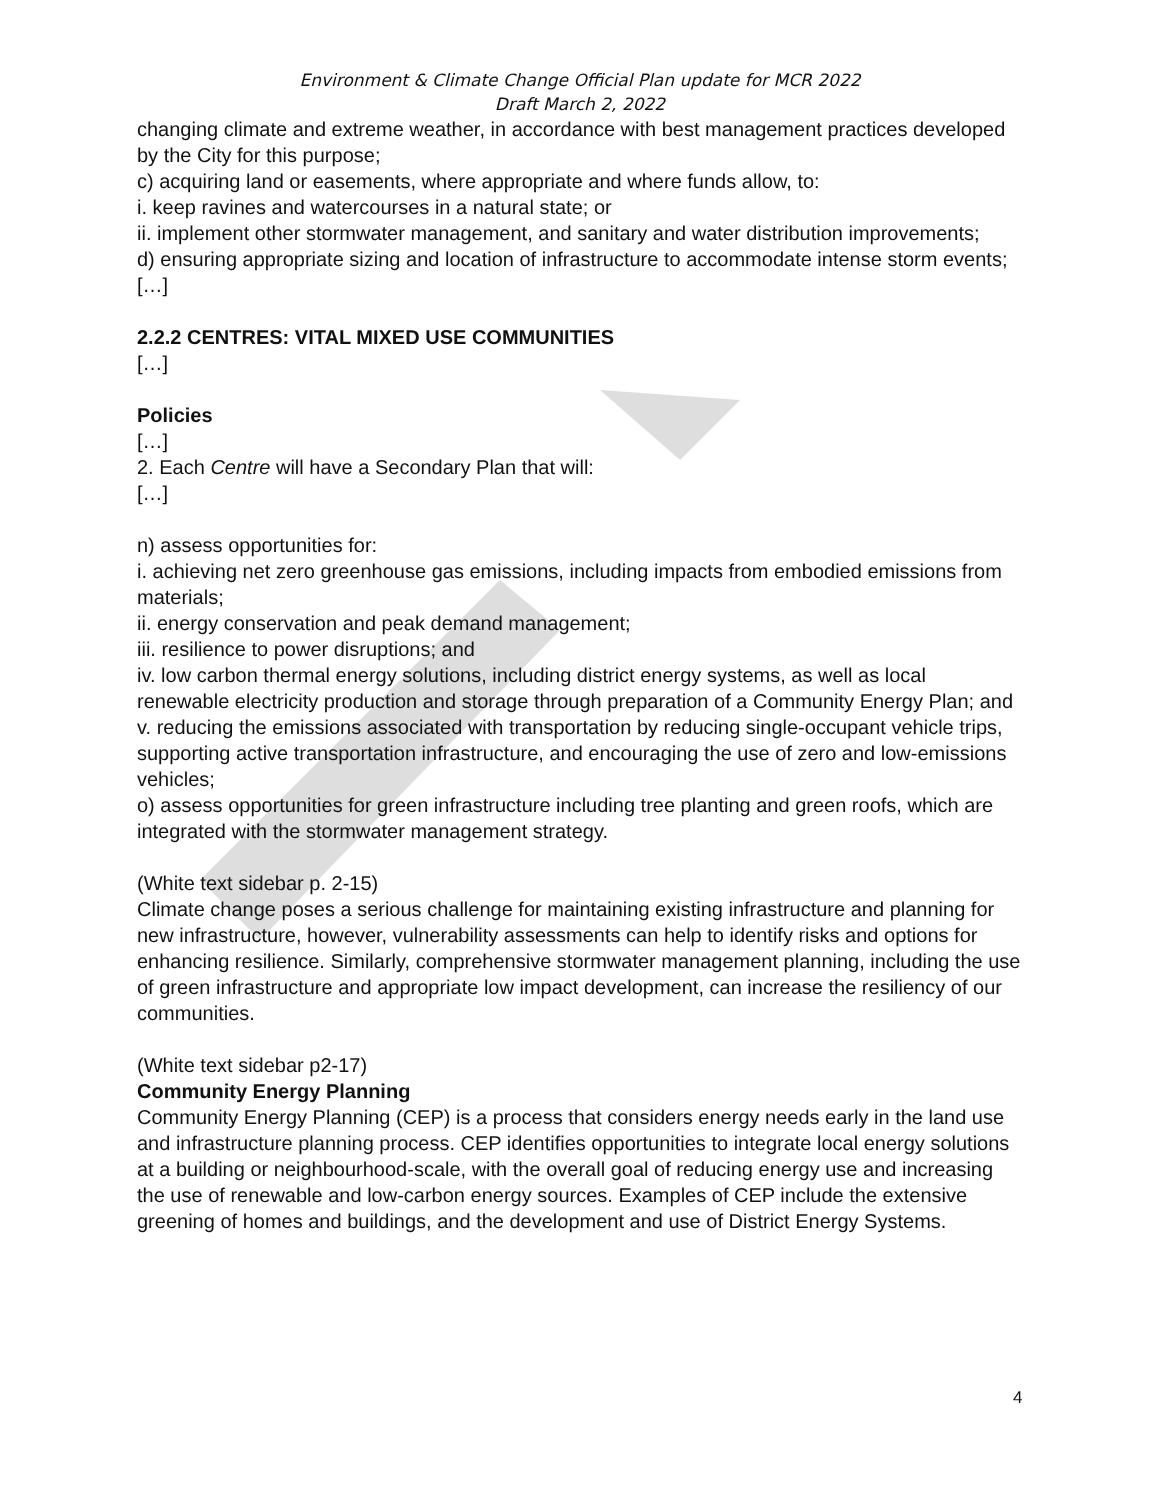Environment & Climate Change Official Plan update for MCR 2022
Draft March 2, 2022
changing climate and extreme weather, in accordance with best management practices developed by the City for this purpose;
c) acquiring land or easements, where appropriate and where funds allow, to:
i. keep ravines and watercourses in a natural state; or
ii. implement other stormwater management, and sanitary and water distribution improvements;
d) ensuring appropriate sizing and location of infrastructure to accommodate intense storm events;
[…]
2.2.2 CENTRES: VITAL MIXED USE COMMUNITIES
[…]
Policies
[…]
2. Each Centre will have a Secondary Plan that will:
[…]
n) assess opportunities for:
i. achieving net zero greenhouse gas emissions, including impacts from embodied emissions from materials;
ii. energy conservation and peak demand management;
iii. resilience to power disruptions; and
iv. low carbon thermal energy solutions, including district energy systems, as well as local renewable electricity production and storage through preparation of a Community Energy Plan; and
v. reducing the emissions associated with transportation by reducing single-occupant vehicle trips, supporting active transportation infrastructure, and encouraging the use of zero and low-emissions vehicles;
o) assess opportunities for green infrastructure including tree planting and green roofs, which are integrated with the stormwater management strategy.
(White text sidebar p. 2-15)
Climate change poses a serious challenge for maintaining existing infrastructure and planning for new infrastructure, however, vulnerability assessments can help to identify risks and options for enhancing resilience. Similarly, comprehensive stormwater management planning, including the use of green infrastructure and appropriate low impact development, can increase the resiliency of our communities.
(White text sidebar p2-17)
Community Energy Planning
Community Energy Planning (CEP) is a process that considers energy needs early in the land use and infrastructure planning process. CEP identifies opportunities to integrate local energy solutions at a building or neighbourhood-scale, with the overall goal of reducing energy use and increasing the use of renewable and low-carbon energy sources. Examples of CEP include the extensive greening of homes and buildings, and the development and use of District Energy Systems.
4